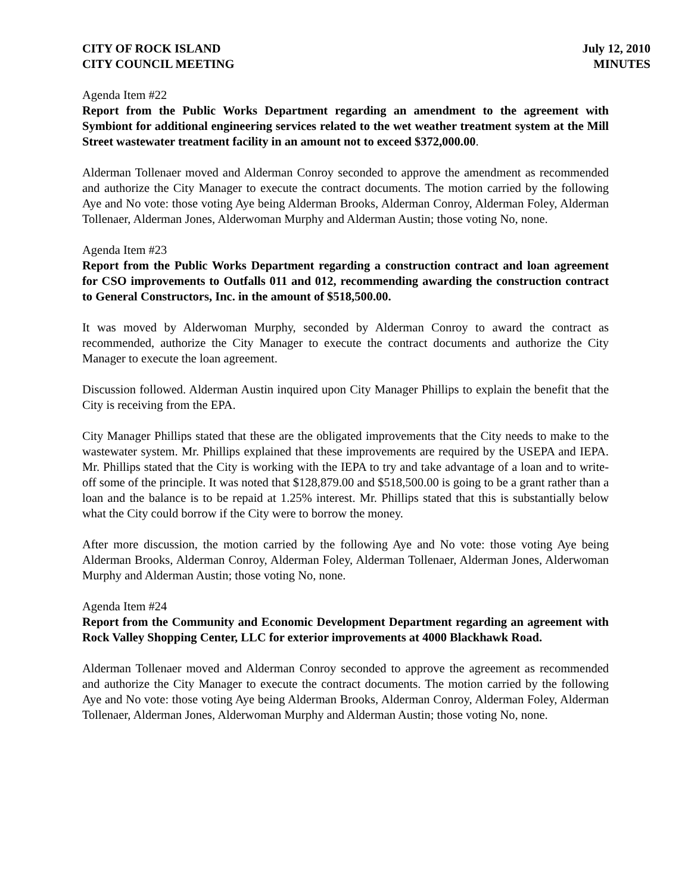CITY OF ROCK ISLAND
CITY COUNCIL MEETING
July 12, 2010
MINUTES
Agenda Item #22
Report from the Public Works Department regarding an amendment to the agreement with Symbiont for additional engineering services related to the wet weather treatment system at the Mill Street wastewater treatment facility in an amount not to exceed $372,000.00.
Alderman Tollenaer moved and Alderman Conroy seconded to approve the amendment as recommended and authorize the City Manager to execute the contract documents. The motion carried by the following Aye and No vote: those voting Aye being Alderman Brooks, Alderman Conroy, Alderman Foley, Alderman Tollenaer, Alderman Jones, Alderwoman Murphy and Alderman Austin; those voting No, none.
Agenda Item #23
Report from the Public Works Department regarding a construction contract and loan agreement for CSO improvements to Outfalls 011 and 012, recommending awarding the construction contract to General Constructors, Inc. in the amount of $518,500.00.
It was moved by Alderwoman Murphy, seconded by Alderman Conroy to award the contract as recommended, authorize the City Manager to execute the contract documents and authorize the City Manager to execute the loan agreement.
Discussion followed. Alderman Austin inquired upon City Manager Phillips to explain the benefit that the City is receiving from the EPA.
City Manager Phillips stated that these are the obligated improvements that the City needs to make to the wastewater system. Mr. Phillips explained that these improvements are required by the USEPA and IEPA. Mr. Phillips stated that the City is working with the IEPA to try and take advantage of a loan and to write-off some of the principle. It was noted that $128,879.00 and $518,500.00 is going to be a grant rather than a loan and the balance is to be repaid at 1.25% interest. Mr. Phillips stated that this is substantially below what the City could borrow if the City were to borrow the money.
After more discussion, the motion carried by the following Aye and No vote: those voting Aye being Alderman Brooks, Alderman Conroy, Alderman Foley, Alderman Tollenaer, Alderman Jones, Alderwoman Murphy and Alderman Austin; those voting No, none.
Agenda Item #24
Report from the Community and Economic Development Department regarding an agreement with Rock Valley Shopping Center, LLC for exterior improvements at 4000 Blackhawk Road.
Alderman Tollenaer moved and Alderman Conroy seconded to approve the agreement as recommended and authorize the City Manager to execute the contract documents. The motion carried by the following Aye and No vote: those voting Aye being Alderman Brooks, Alderman Conroy, Alderman Foley, Alderman Tollenaer, Alderman Jones, Alderwoman Murphy and Alderman Austin; those voting No, none.